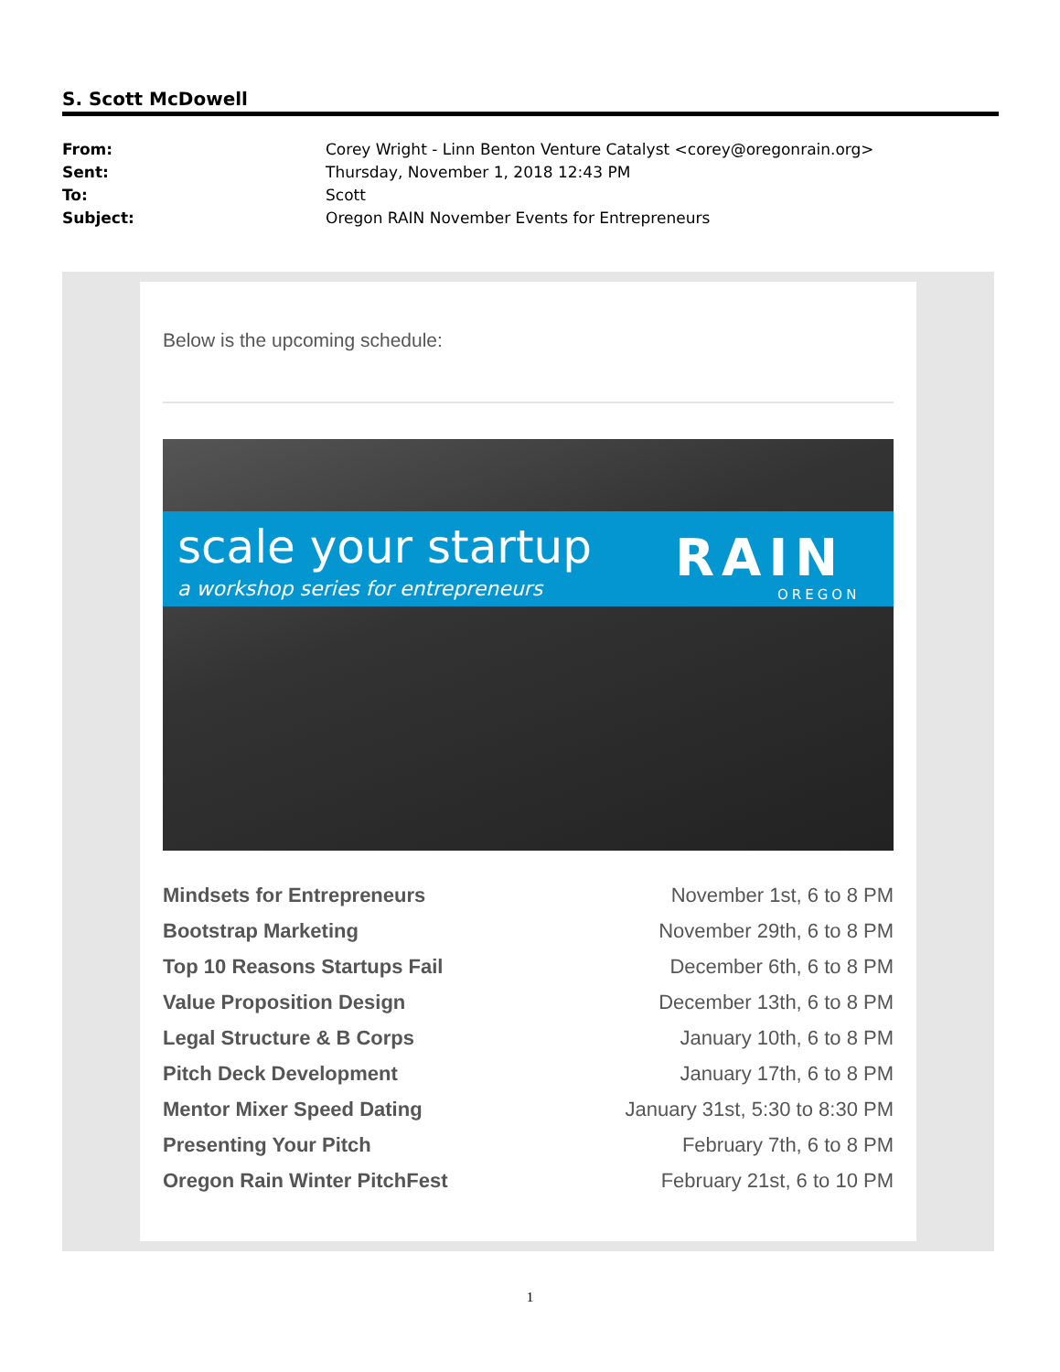S. Scott McDowell
| From: | Corey Wright - Linn Benton Venture Catalyst <corey@oregonrain.org> |
| Sent: | Thursday, November 1, 2018 12:43 PM |
| To: | Scott |
| Subject: | Oregon RAIN November Events for Entrepreneurs |
Below is the upcoming schedule:
scale your startup
a workshop series for entrepreneurs
RAIN
OREGON
| Mindsets for Entrepreneurs | November 1st, 6 to 8 PM |
| Bootstrap Marketing | November 29th, 6 to 8 PM |
| Top 10 Reasons Startups Fail | December 6th, 6 to 8 PM |
| Value Proposition Design | December 13th, 6 to 8 PM |
| Legal Structure & B Corps | January 10th, 6 to 8 PM |
| Pitch Deck Development | January 17th, 6 to 8 PM |
| Mentor Mixer Speed Dating | January 31st, 5:30 to 8:30 PM |
| Presenting Your Pitch | February 7th, 6 to 8 PM |
| Oregon Rain Winter PitchFest | February 21st, 6 to 10 PM |
1